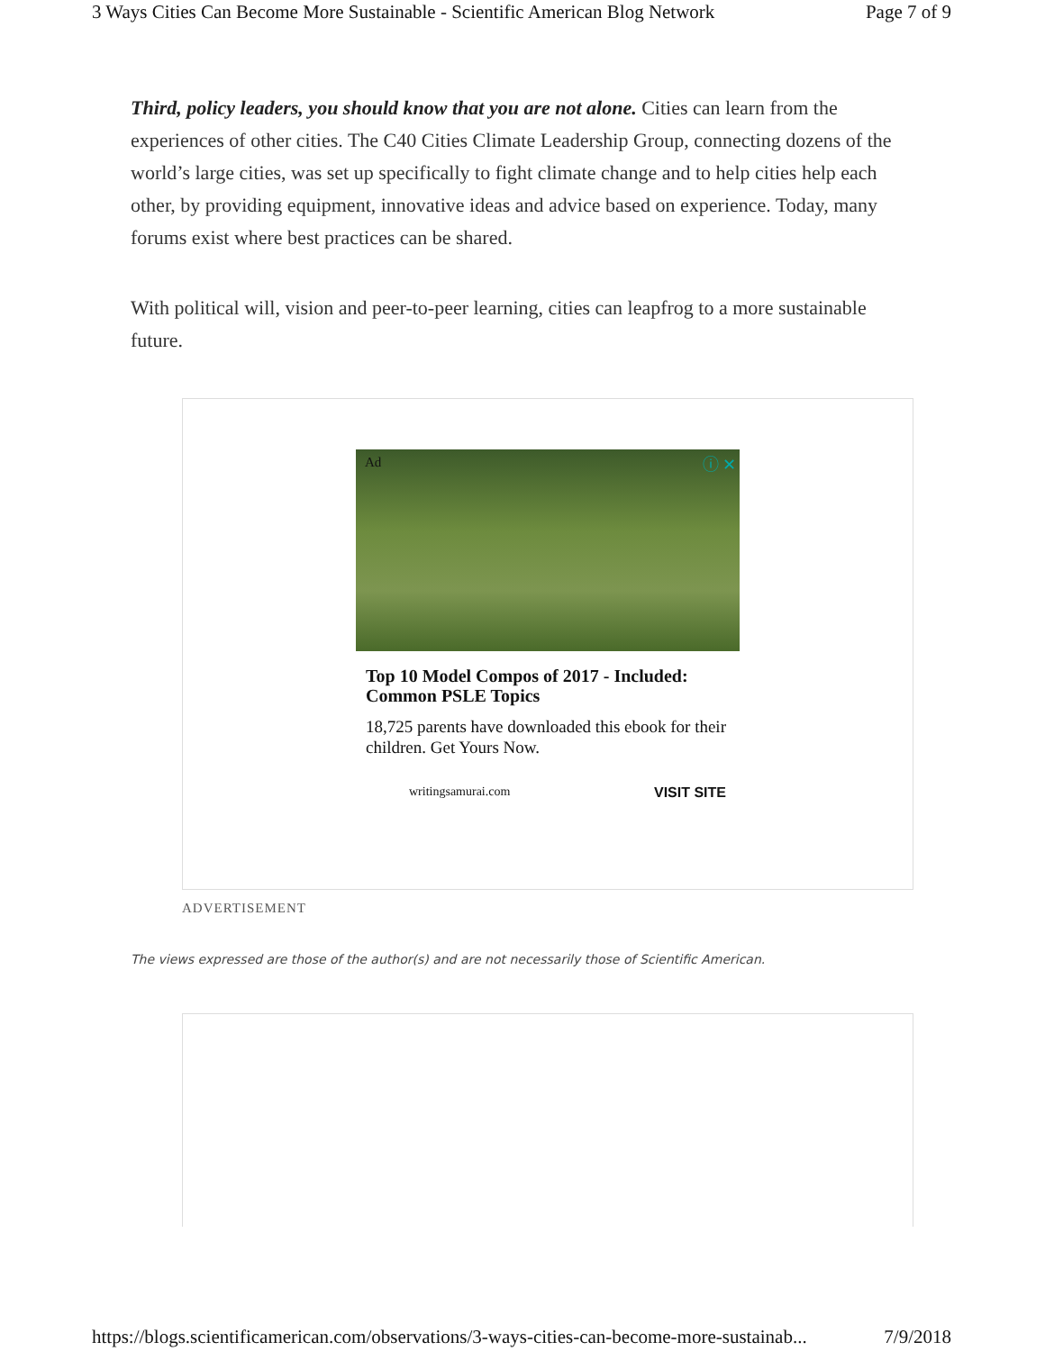3 Ways Cities Can Become More Sustainable - Scientific American Blog Network Page 7 of 9
Third, policy leaders, you should know that you are not alone. Cities can learn from the experiences of other cities. The C40 Cities Climate Leadership Group, connecting dozens of the world’s large cities, was set up specifically to fight climate change and to help cities help each other, by providing equipment, innovative ideas and advice based on experience. Today, many forums exist where best practices can be shared.
With political will, vision and peer-to-peer learning, cities can leapfrog to a more sustainable future.
Ad ⓘ ✕
Top 10 Model Compos of 2017 - Included: Common PSLE Topics
18,725 parents have downloaded this ebook for their children. Get Yours Now.
writingsamurai.com VISIT SITE
ADVERTISEMENT
The views expressed are those of the author(s) and are not necessarily those of Scientific American.
https://blogs.scientificamerican.com/observations/3-ways-cities-can-become-more-sustainab... 7/9/2018